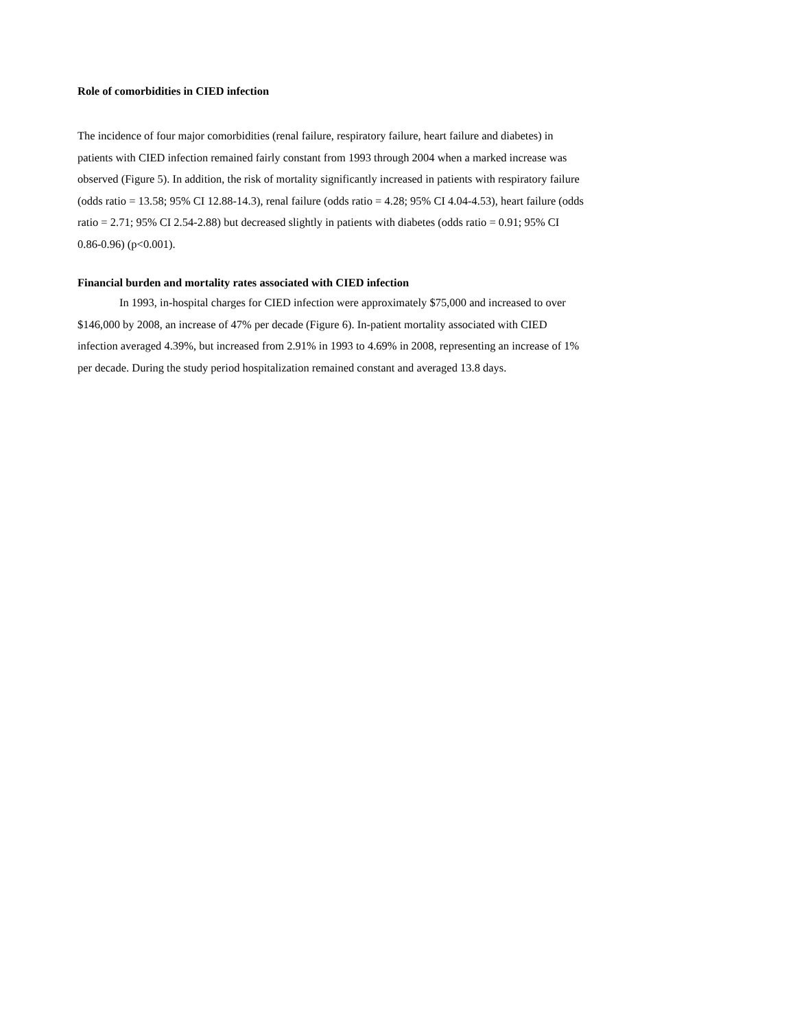Role of comorbidities in CIED infection
The incidence of four major comorbidities (renal failure, respiratory failure, heart failure and diabetes) in patients with CIED infection remained fairly constant from 1993 through 2004 when a marked increase was observed (Figure 5). In addition, the risk of mortality significantly increased in patients with respiratory failure (odds ratio = 13.58; 95% CI 12.88-14.3), renal failure (odds ratio = 4.28; 95% CI 4.04-4.53), heart failure (odds ratio = 2.71; 95% CI 2.54-2.88) but decreased slightly in patients with diabetes (odds ratio = 0.91; 95% CI 0.86-0.96) (p<0.001).
Financial burden and mortality rates associated with CIED infection
In 1993, in-hospital charges for CIED infection were approximately $75,000 and increased to over $146,000 by 2008, an increase of 47% per decade (Figure 6). In-patient mortality associated with CIED infection averaged 4.39%, but increased from 2.91% in 1993 to 4.69% in 2008, representing an increase of 1% per decade. During the study period hospitalization remained constant and averaged 13.8 days.